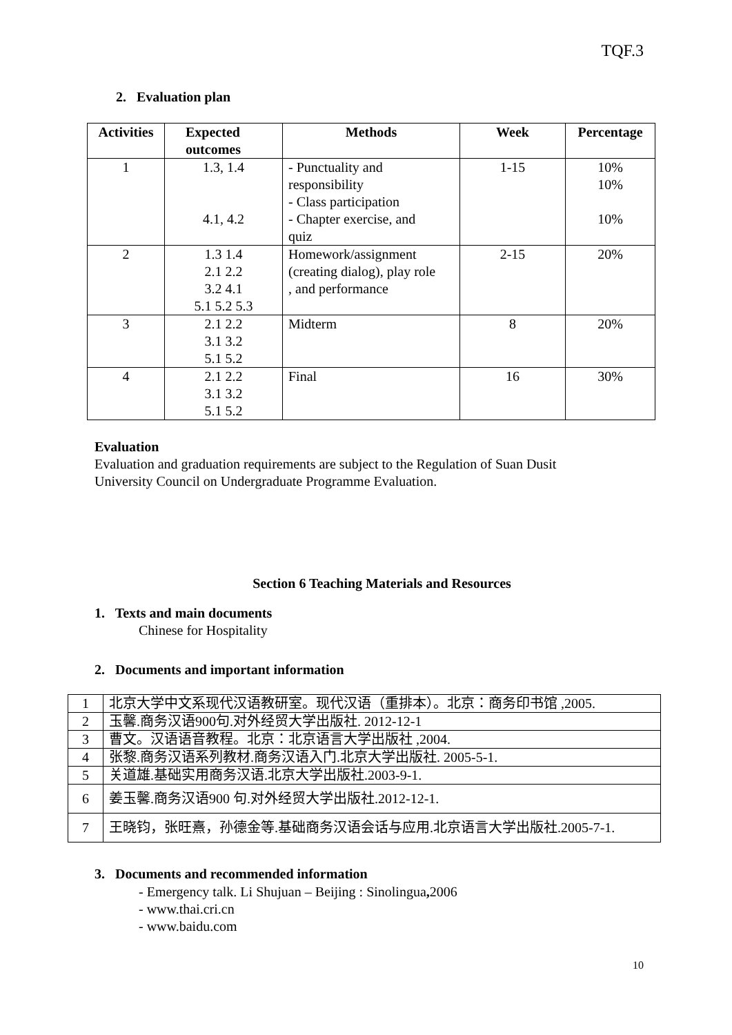TQF.3
2. Evaluation plan
| Activities | Expected outcomes | Methods | Week | Percentage |
| --- | --- | --- | --- | --- |
| 1 | 1.3, 1.4 4.1, 4.2 | - Punctuality and responsibility - Class participation - Chapter exercise, and quiz | 1-15 | 10% 10% 10% |
| 2 | 1.3 1.4 2.1 2.2 3.2 4.1 5.1 5.2 5.3 | Homework/assignment (creating dialog), play role , and performance | 2-15 | 20% |
| 3 | 2.1 2.2 3.1 3.2 5.1 5.2 | Midterm | 8 | 20% |
| 4 | 2.1 2.2 3.1 3.2 5.1 5.2 | Final | 16 | 30% |
Evaluation
Evaluation and graduation requirements are subject to the Regulation of Suan Dusit
University Council on Undergraduate Programme Evaluation.
Section 6 Teaching Materials and Resources
1. Texts and main documents
Chinese for Hospitality
2. Documents and important information
| 1 | 北京大学中文系现代汉语教研室。现代汉语（重排本）。北京：商务印书馆 ,2005. |
| 2 | 玉馨.商务汉语900句.对外经贸大学出版社. 2012-12-1 |
| 3 | 曹文。汉语语音教程。北京：北京语言大学出版社 ,2004. |
| 4 | 张黎.商务汉语系列教材.商务汉语入门.北京大学出版社. 2005-5-1. |
| 5 | 关道雄.基础实用商务汉语.北京大学出版社.2003-9-1. |
| 6 | 姜玉馨.商务汉语900 句.对外经贸大学出版社.2012-12-1. |
| 7 | 王晓钧，张旺熹，孙德金等.基础商务汉语会话与应用.北京语言大学出版社.2005-7-1. |
3. Documents and recommended information
- Emergency talk. Li Shujuan – Beijing : Sinolingua, 2006
- www.thai.cri.cn
- www.baidu.com
10